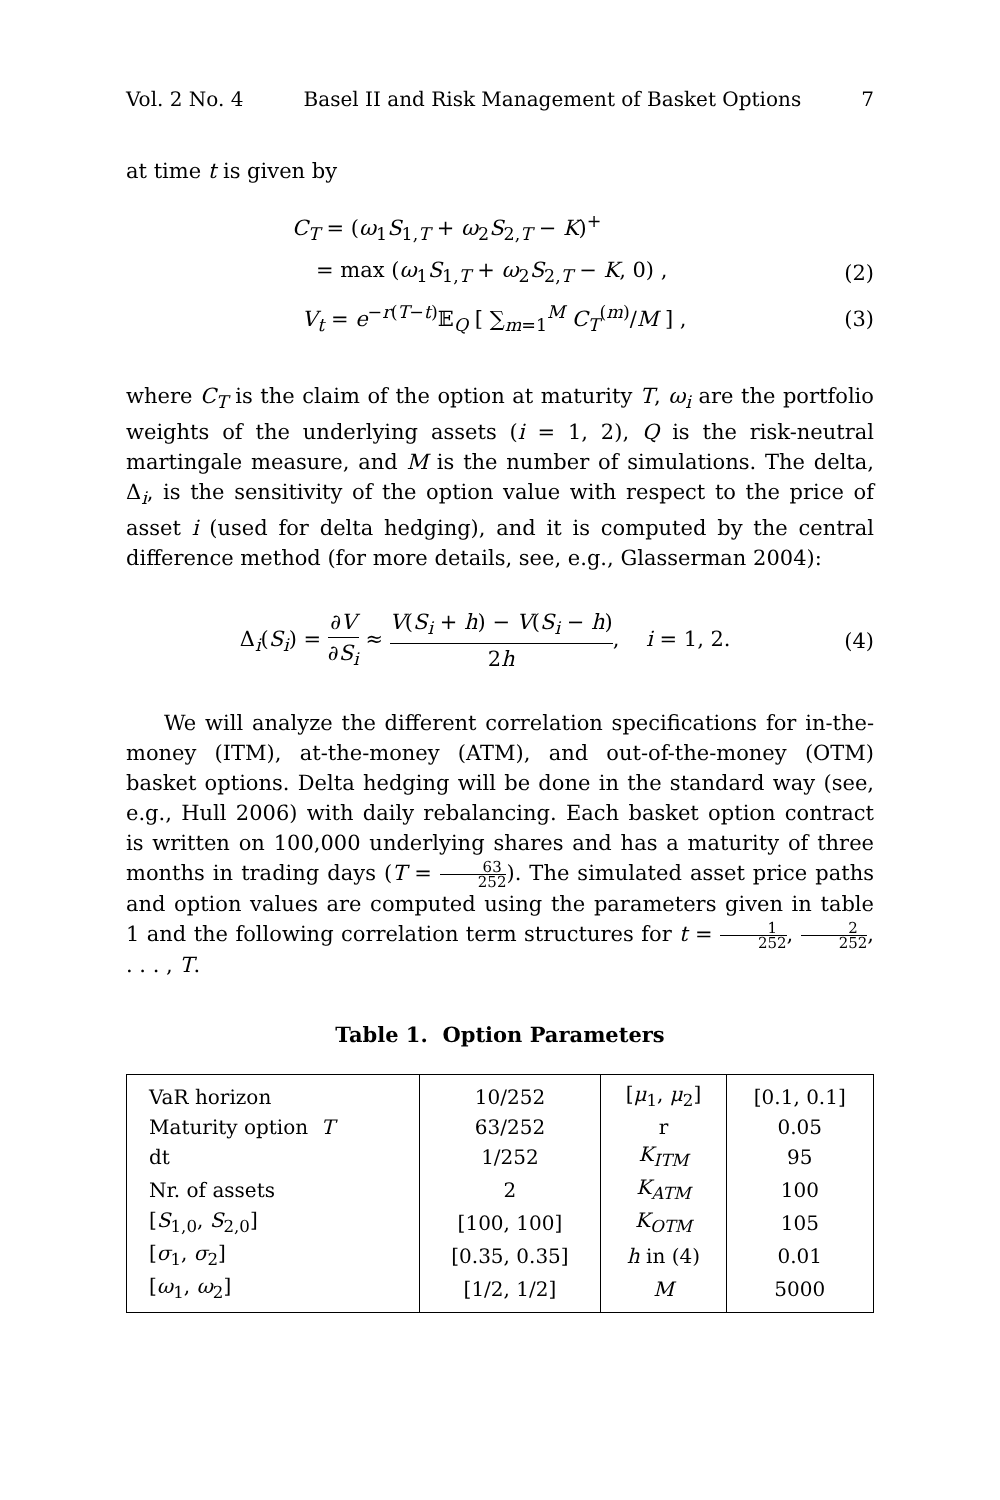Vol. 2 No. 4 Basel II and Risk Management of Basket Options 7
at time t is given by
C<sub>T</sub> = (ω<sub>1</sub>S<sub>1,T</sub> + ω<sub>2</sub>S<sub>2,T</sub> − K)<sup>+</sup>
= max (ω<sub>1</sub>S<sub>1,T</sub> + ω<sub>2</sub>S<sub>2,T</sub> − K, 0) , (2)
V<sub>t</sub> = e<sup>−r(T−t)</sup>𝔼<sub>Q</sub> [ ∑<sub>m=1</sub><sup>M</sup> C<sub>T</sub><sup>(m)</sup>/M ] , (3)
where C<sub>T</sub> is the claim of the option at maturity T, ω<sub>i</sub> are the portfolio weights of the underlying assets (i = 1, 2), Q is the risk-neutral martingale measure, and M is the number of simulations. The delta, Δ<sub>i</sub>, is the sensitivity of the option value with respect to the price of asset i (used for delta hedging), and it is computed by the central difference method (for more details, see, e.g., Glasserman 2004):
Δ<sub>i</sub>(S<sub>i</sub>) = ∂V ∂S<sub>i</sub> ≈ V(S<sub>i</sub> + h) − V(S<sub>i</sub> − h) 2h, i = 1, 2. (4)
We will analyze the different correlation specifications for in-the-money (ITM), at-the-money (ATM), and out-of-the-money (OTM) basket options. Delta hedging will be done in the standard way (see, e.g., Hull 2006) with daily rebalancing. Each basket option contract is written on 100,000 underlying shares and has a maturity of three months in trading days (T = 63 252). The simulated asset price paths and option values are computed using the parameters given in table 1 and the following correlation term structures for t = 1 252, 2 252, . . . , T.
Table 1. Option Parameters
| VaR horizon | 10/252 | [ μ<sub>1</sub>, μ<sub>2</sub>] | [0.1, 0.1] |
| Maturity option T | 63/252 | r | 0.05 |
| dt | 1/252 | K<sub>ITM</sub> | 95 |
| Nr. of assets | 2 | K<sub>ATM</sub> | 100 |
| [ S<sub>1,0</sub>, S<sub>2,0</sub>] | [100, 100] | K<sub>OTM</sub> | 105 |
| [ σ<sub>1</sub>, σ<sub>2</sub>] | [0.35, 0.35] | h in (4) | 0.01 |
| [ ω<sub>1</sub>, ω<sub>2</sub>] | [1/2, 1/2] | M | 5000 |